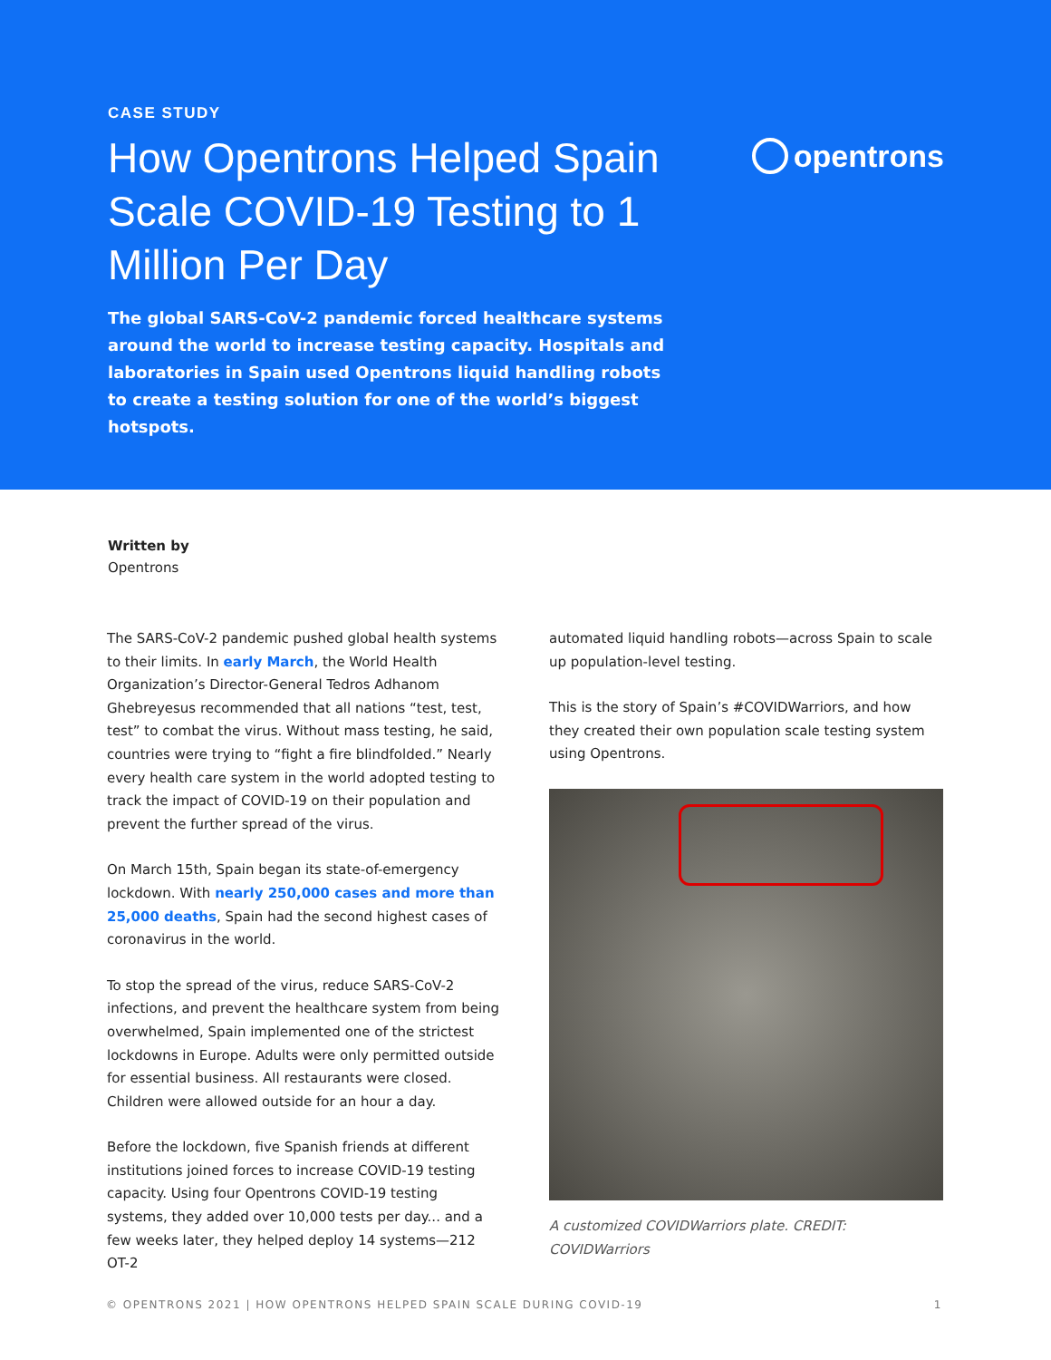CASE STUDY
How Opentrons Helped Spain Scale COVID-19 Testing to 1 Million Per Day
The global SARS-CoV-2 pandemic forced healthcare systems around the world to increase testing capacity. Hospitals and laboratories in Spain used Opentrons liquid handling robots to create a testing solution for one of the world’s biggest hotspots.
opentrons
Written by
Opentrons
The SARS-CoV-2 pandemic pushed global health systems to their limits. In early March, the World Health Organization’s Director-General Tedros Adhanom Ghebreyesus recommended that all nations “test, test, test” to combat the virus. Without mass testing, he said, countries were trying to “fight a fire blindfolded.” Nearly every health care system in the world adopted testing to track the impact of COVID-19 on their population and prevent the further spread of the virus.
On March 15th, Spain began its state-of-emergency lockdown. With nearly 250,000 cases and more than 25,000 deaths, Spain had the second highest cases of coronavirus in the world.
To stop the spread of the virus, reduce SARS-CoV-2 infections, and prevent the healthcare system from being overwhelmed, Spain implemented one of the strictest lockdowns in Europe. Adults were only permitted outside for essential business. All restaurants were closed. Children were allowed outside for an hour a day.
Before the lockdown, five Spanish friends at different institutions joined forces to increase COVID-19 testing capacity. Using four Opentrons COVID-19 testing systems, they added over 10,000 tests per day... and a few weeks later, they helped deploy 14 systems—212 OT-2
automated liquid handling robots—across Spain to scale up population-level testing.
This is the story of Spain’s #COVIDWarriors, and how they created their own population scale testing system using Opentrons.
A customized COVIDWarriors plate. CREDIT: COVIDWarriors
© OPENTRONS 2021 | HOW OPENTRONS HELPED SPAIN SCALE DURING COVID-19 1